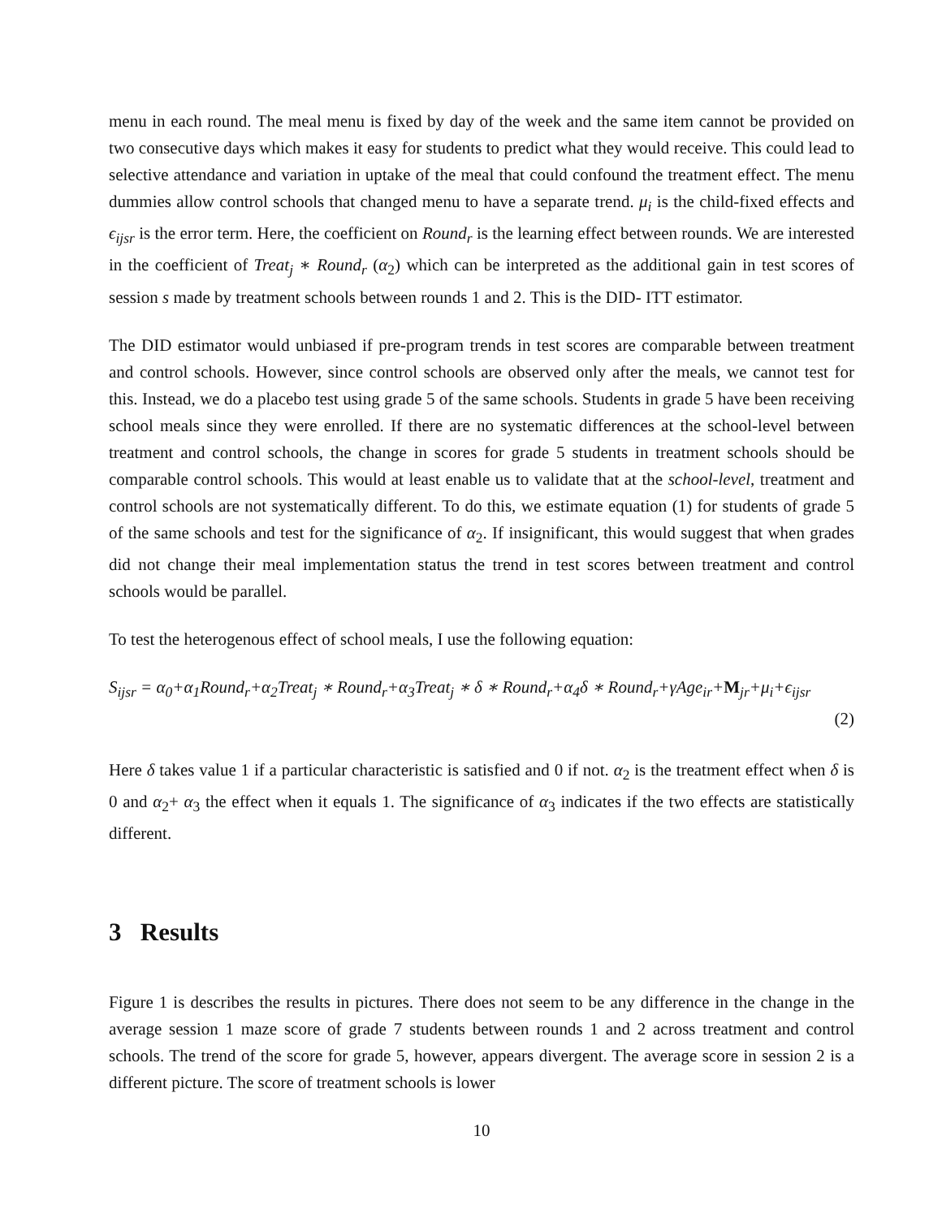menu in each round. The meal menu is fixed by day of the week and the same item cannot be provided on two consecutive days which makes it easy for students to predict what they would receive. This could lead to selective attendance and variation in uptake of the meal that could confound the treatment effect. The menu dummies allow control schools that changed menu to have a separate trend. μ<sub>i</sub> is the child-fixed effects and ϵ<sub>ijsr</sub> is the error term. Here, the coefficient on Round<sub>r</sub> is the learning effect between rounds. We are interested in the coefficient of Treat<sub>j</sub> ∗ Round<sub>r</sub> (α<sub>2</sub>) which can be interpreted as the additional gain in test scores of session s made by treatment schools between rounds 1 and 2. This is the DID- ITT estimator.
The DID estimator would unbiased if pre-program trends in test scores are comparable between treatment and control schools. However, since control schools are observed only after the meals, we cannot test for this. Instead, we do a placebo test using grade 5 of the same schools. Students in grade 5 have been receiving school meals since they were enrolled. If there are no systematic differences at the school-level between treatment and control schools, the change in scores for grade 5 students in treatment schools should be comparable control schools. This would at least enable us to validate that at the school-level, treatment and control schools are not systematically different. To do this, we estimate equation (1) for students of grade 5 of the same schools and test for the significance of α<sub>2</sub>. If insignificant, this would suggest that when grades did not change their meal implementation status the trend in test scores between treatment and control schools would be parallel.
To test the heterogenous effect of school meals, I use the following equation:
S<sub>ijsr</sub> = α<sub>0</sub>+α<sub>1</sub>Round<sub>r</sub>+α<sub>2</sub>Treat<sub>j</sub> ∗ Round<sub>r</sub>+α<sub>3</sub>Treat<sub>j</sub> ∗ δ ∗ Round<sub>r</sub>+α<sub>4</sub>δ ∗ Round<sub>r</sub>+γAge<sub>ir</sub>+M<sub>jr</sub>+μ<sub>i</sub>+ϵ<sub>ijsr</sub>
(2)
Here δ takes value 1 if a particular characteristic is satisfied and 0 if not. α<sub>2</sub> is the treatment effect when δ is 0 and α<sub>2</sub>+ α<sub>3</sub> the effect when it equals 1. The significance of α<sub>3</sub> indicates if the two effects are statistically different.
3 Results
Figure 1 is describes the results in pictures. There does not seem to be any difference in the change in the average session 1 maze score of grade 7 students between rounds 1 and 2 across treatment and control schools. The trend of the score for grade 5, however, appears divergent. The average score in session 2 is a different picture. The score of treatment schools is lower
10